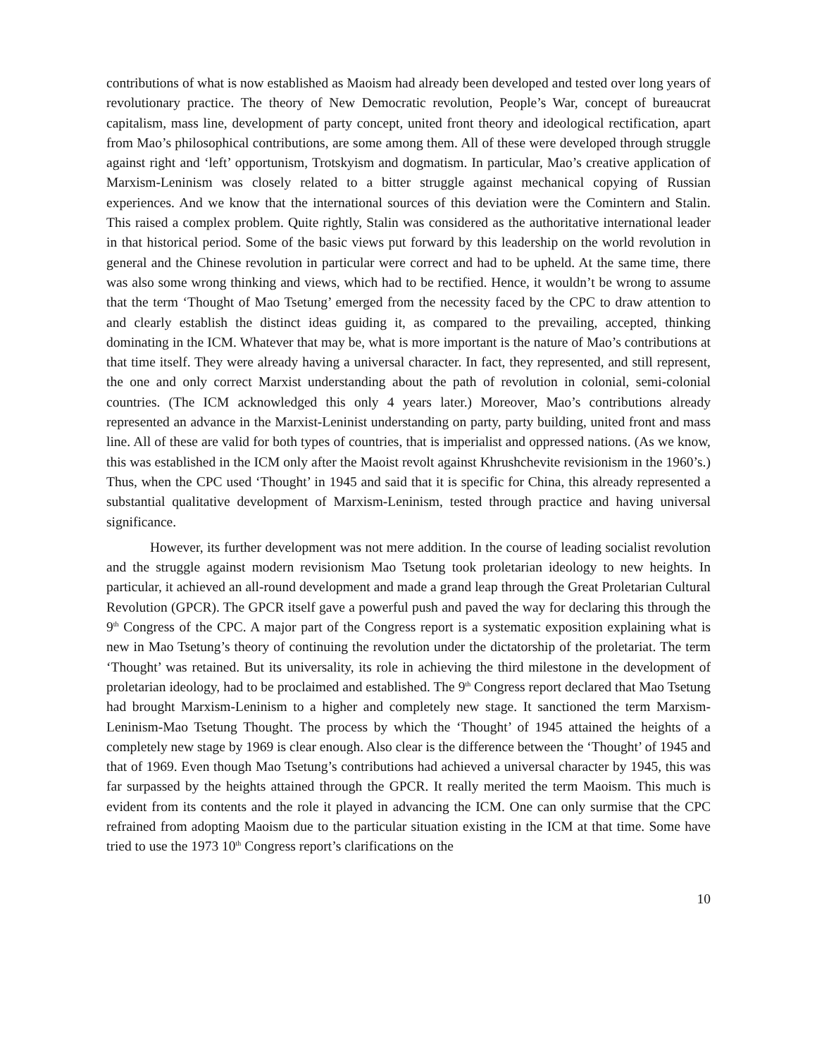contributions of what is now established as Maoism had already been developed and tested over long years of revolutionary practice. The theory of New Democratic revolution, People’s War, concept of bureaucrat capitalism, mass line, development of party concept, united front theory and ideological rectification, apart from Mao’s philosophical contributions, are some among them. All of these were developed through struggle against right and ‘left’ opportunism, Trotskyism and dogmatism. In particular, Mao’s creative application of Marxism-Leninism was closely related to a bitter struggle against mechanical copying of Russian experiences. And we know that the international sources of this deviation were the Comintern and Stalin. This raised a complex problem. Quite rightly, Stalin was considered as the authoritative international leader in that historical period. Some of the basic views put forward by this leadership on the world revolution in general and the Chinese revolution in particular were correct and had to be upheld. At the same time, there was also some wrong thinking and views, which had to be rectified. Hence, it wouldn’t be wrong to assume that the term ‘Thought of Mao Tsetung’ emerged from the necessity faced by the CPC to draw attention to and clearly establish the distinct ideas guiding it, as compared to the prevailing, accepted, thinking dominating in the ICM. Whatever that may be, what is more important is the nature of Mao’s contributions at that time itself. They were already having a universal character. In fact, they represented, and still represent, the one and only correct Marxist understanding about the path of revolution in colonial, semi-colonial countries. (The ICM acknowledged this only 4 years later.) Moreover, Mao’s contributions already represented an advance in the Marxist-Leninist understanding on party, party building, united front and mass line. All of these are valid for both types of countries, that is imperialist and oppressed nations. (As we know, this was established in the ICM only after the Maoist revolt against Khrushchevite revisionism in the 1960’s.) Thus, when the CPC used ‘Thought’ in 1945 and said that it is specific for China, this already represented a substantial qualitative development of Marxism-Leninism, tested through practice and having universal significance.
However, its further development was not mere addition. In the course of leading socialist revolution and the struggle against modern revisionism Mao Tsetung took proletarian ideology to new heights. In particular, it achieved an all-round development and made a grand leap through the Great Proletarian Cultural Revolution (GPCR). The GPCR itself gave a powerful push and paved the way for declaring this through the 9<sup>th</sup> Congress of the CPC. A major part of the Congress report is a systematic exposition explaining what is new in Mao Tsetung’s theory of continuing the revolution under the dictatorship of the proletariat. The term ‘Thought’ was retained. But its universality, its role in achieving the third milestone in the development of proletarian ideology, had to be proclaimed and established. The 9<sup>th</sup> Congress report declared that Mao Tsetung had brought Marxism-Leninism to a higher and completely new stage. It sanctioned the term Marxism-Leninism-Mao Tsetung Thought. The process by which the ‘Thought’ of 1945 attained the heights of a completely new stage by 1969 is clear enough. Also clear is the difference between the ‘Thought’ of 1945 and that of 1969. Even though Mao Tsetung’s contributions had achieved a universal character by 1945, this was far surpassed by the heights attained through the GPCR. It really merited the term Maoism. This much is evident from its contents and the role it played in advancing the ICM. One can only surmise that the CPC refrained from adopting Maoism due to the particular situation existing in the ICM at that time. Some have tried to use the 1973 10<sup>th</sup> Congress report’s clarifications on the
10